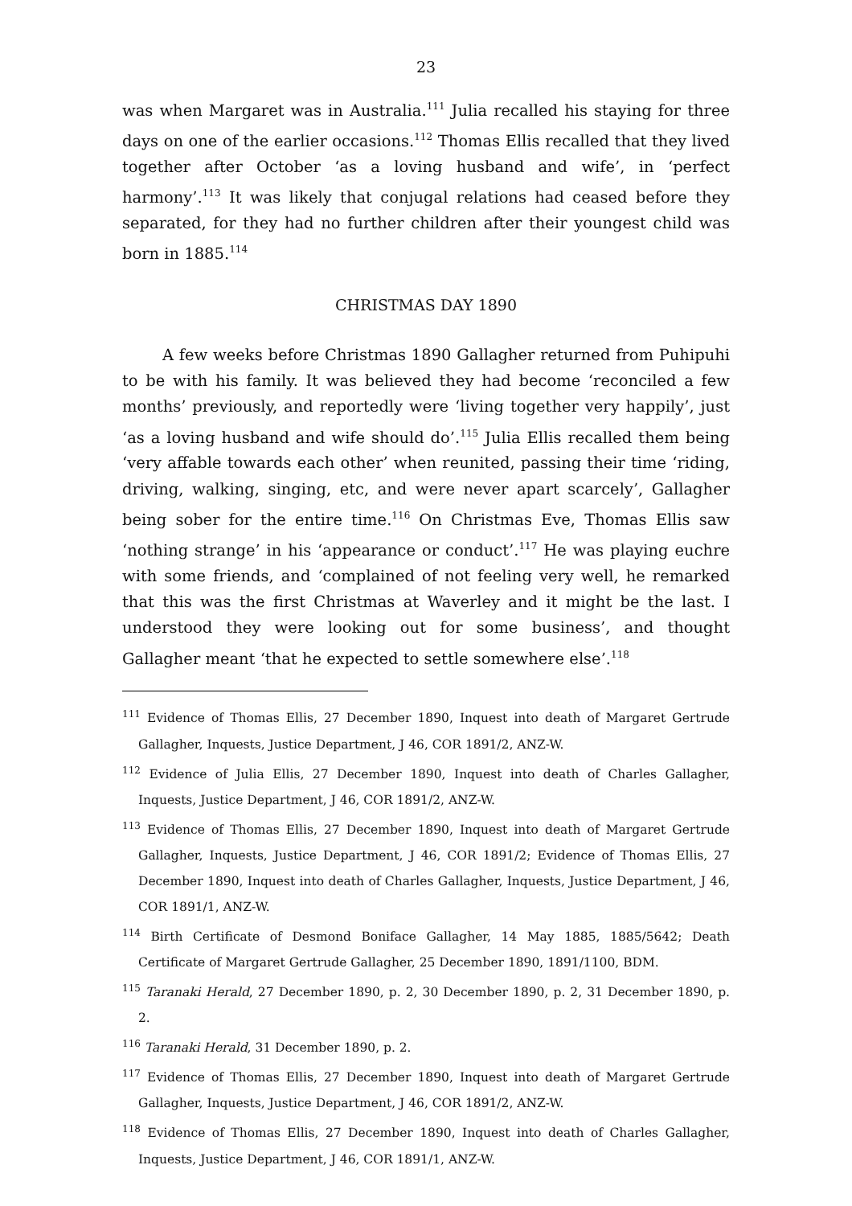23
was when Margaret was in Australia.<sup>111</sup> Julia recalled his staying for three days on one of the earlier occasions.<sup>112</sup> Thomas Ellis recalled that they lived together after October ‘as a loving husband and wife’, in ‘perfect harmony’.<sup>113</sup> It was likely that conjugal relations had ceased before they separated, for they had no further children after their youngest child was born in 1885.<sup>114</sup>
CHRISTMAS DAY 1890
A few weeks before Christmas 1890 Gallagher returned from Puhipuhi to be with his family. It was believed they had become ‘reconciled a few months’ previously, and reportedly were ‘living together very happily’, just ‘as a loving husband and wife should do’.<sup>115</sup> Julia Ellis recalled them being ‘very affable towards each other’ when reunited, passing their time ‘riding, driving, walking, singing, etc, and were never apart scarcely’, Gallagher being sober for the entire time.<sup>116</sup> On Christmas Eve, Thomas Ellis saw ‘nothing strange’ in his ‘appearance or conduct’.<sup>117</sup> He was playing euchre with some friends, and ‘complained of not feeling very well, he remarked that this was the first Christmas at Waverley and it might be the last. I understood they were looking out for some business’, and thought Gallagher meant ‘that he expected to settle somewhere else’.<sup>118</sup>
<sup>111</sup> Evidence of Thomas Ellis, 27 December 1890, Inquest into death of Margaret Gertrude Gallagher, Inquests, Justice Department, J 46, COR 1891/2, ANZ-W.
<sup>112</sup> Evidence of Julia Ellis, 27 December 1890, Inquest into death of Charles Gallagher, Inquests, Justice Department, J 46, COR 1891/2, ANZ-W.
<sup>113</sup> Evidence of Thomas Ellis, 27 December 1890, Inquest into death of Margaret Gertrude Gallagher, Inquests, Justice Department, J 46, COR 1891/2; Evidence of Thomas Ellis, 27 December 1890, Inquest into death of Charles Gallagher, Inquests, Justice Department, J 46, COR 1891/1, ANZ-W.
<sup>114</sup> Birth Certificate of Desmond Boniface Gallagher, 14 May 1885, 1885/5642; Death Certificate of Margaret Gertrude Gallagher, 25 December 1890, 1891/1100, BDM.
<sup>115</sup> Taranaki Herald, 27 December 1890, p. 2, 30 December 1890, p. 2, 31 December 1890, p. 2.
<sup>116</sup> Taranaki Herald, 31 December 1890, p. 2.
<sup>117</sup> Evidence of Thomas Ellis, 27 December 1890, Inquest into death of Margaret Gertrude Gallagher, Inquests, Justice Department, J 46, COR 1891/2, ANZ-W.
<sup>118</sup> Evidence of Thomas Ellis, 27 December 1890, Inquest into death of Charles Gallagher, Inquests, Justice Department, J 46, COR 1891/1, ANZ-W.